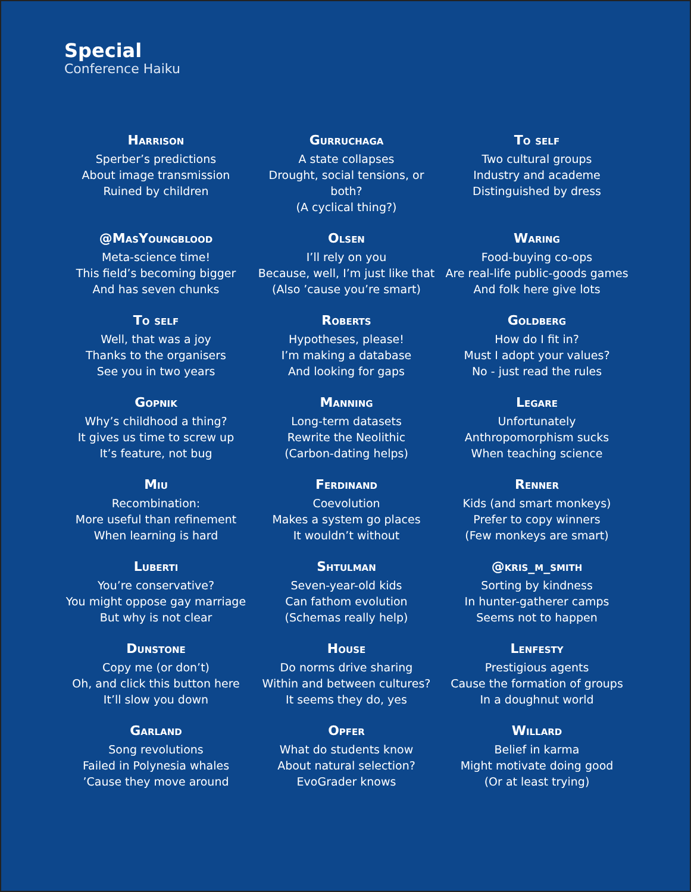Special
Conference Haiku
Harrison
Sperber’s predictions
About image transmission
Ruined by children
Gurruchaga
A state collapses
Drought, social tensions, or both?
(A cyclical thing?)
To self
Two cultural groups
Industry and academe
Distinguished by dress
@MasYoungblood
Meta-science time!
This field’s becoming bigger
And has seven chunks
Olsen
I’ll rely on you
Because, well, I’m just like that
(Also ’cause you’re smart)
Waring
Food-buying co-ops
Are real-life public-goods games
And folk here give lots
To self
Well, that was a joy
Thanks to the organisers
See you in two years
Roberts
Hypotheses, please!
I’m making a database
And looking for gaps
Goldberg
How do I fit in?
Must I adopt your values?
No - just read the rules
Gopnik
Why’s childhood a thing?
It gives us time to screw up
It’s feature, not bug
Manning
Long-term datasets
Rewrite the Neolithic
(Carbon-dating helps)
Legare
Unfortunately
Anthropomorphism sucks
When teaching science
Miu
Recombination:
More useful than refinement
When learning is hard
Ferdinand
Coevolution
Makes a system go places
It wouldn’t without
Renner
Kids (and smart monkeys)
Prefer to copy winners
(Few monkeys are smart)
Luberti
You’re conservative?
You might oppose gay marriage
But why is not clear
Shtulman
Seven-year-old kids
Can fathom evolution
(Schemas really help)
@kris_m_smith
Sorting by kindness
In hunter-gatherer camps
Seems not to happen
Dunstone
Copy me (or don’t)
Oh, and click this button here
It’ll slow you down
House
Do norms drive sharing
Within and between cultures?
It seems they do, yes
Lenfesty
Prestigious agents
Cause the formation of groups
In a doughnut world
Garland
Song revolutions
Failed in Polynesia whales
’Cause they move around
Opfer
What do students know
About natural selection?
EvoGrader knows
Willard
Belief in karma
Might motivate doing good
(Or at least trying)